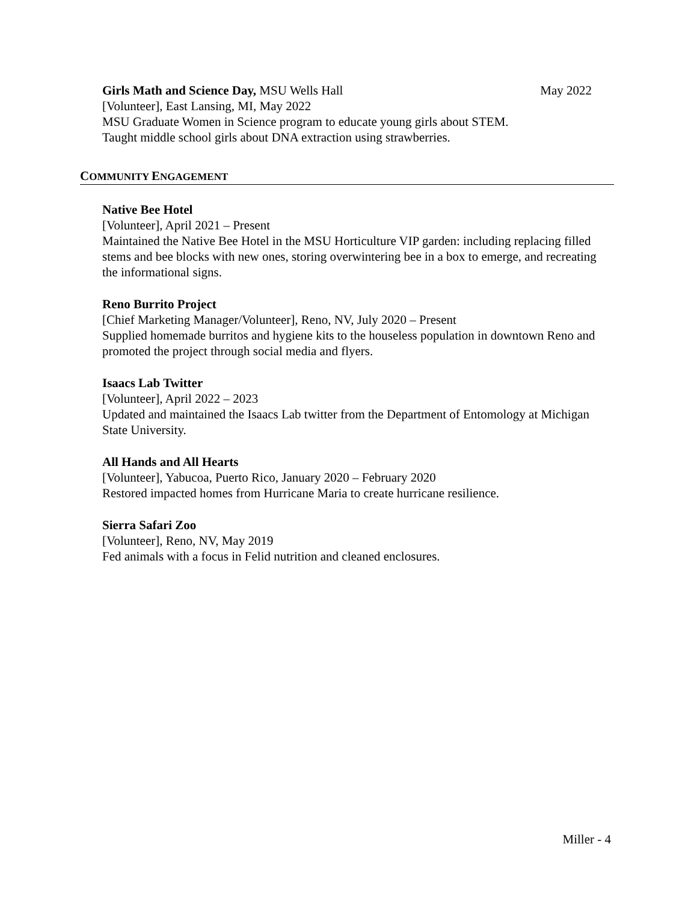Girls Math and Science Day, MSU Wells Hall May 2022
[Volunteer], East Lansing, MI, May 2022
MSU Graduate Women in Science program to educate young girls about STEM.
Taught middle school girls about DNA extraction using strawberries.
COMMUNITY ENGAGEMENT
Native Bee Hotel
[Volunteer], April 2021 – Present
Maintained the Native Bee Hotel in the MSU Horticulture VIP garden: including replacing filled stems and bee blocks with new ones, storing overwintering bee in a box to emerge, and recreating the informational signs.
Reno Burrito Project
[Chief Marketing Manager/Volunteer], Reno, NV, July 2020 – Present
Supplied homemade burritos and hygiene kits to the houseless population in downtown Reno and promoted the project through social media and flyers.
Isaacs Lab Twitter
[Volunteer], April 2022 – 2023
Updated and maintained the Isaacs Lab twitter from the Department of Entomology at Michigan State University.
All Hands and All Hearts
[Volunteer], Yabucoa, Puerto Rico, January 2020 – February 2020
Restored impacted homes from Hurricane Maria to create hurricane resilience.
Sierra Safari Zoo
[Volunteer], Reno, NV, May 2019
Fed animals with a focus in Felid nutrition and cleaned enclosures.
Miller - 4